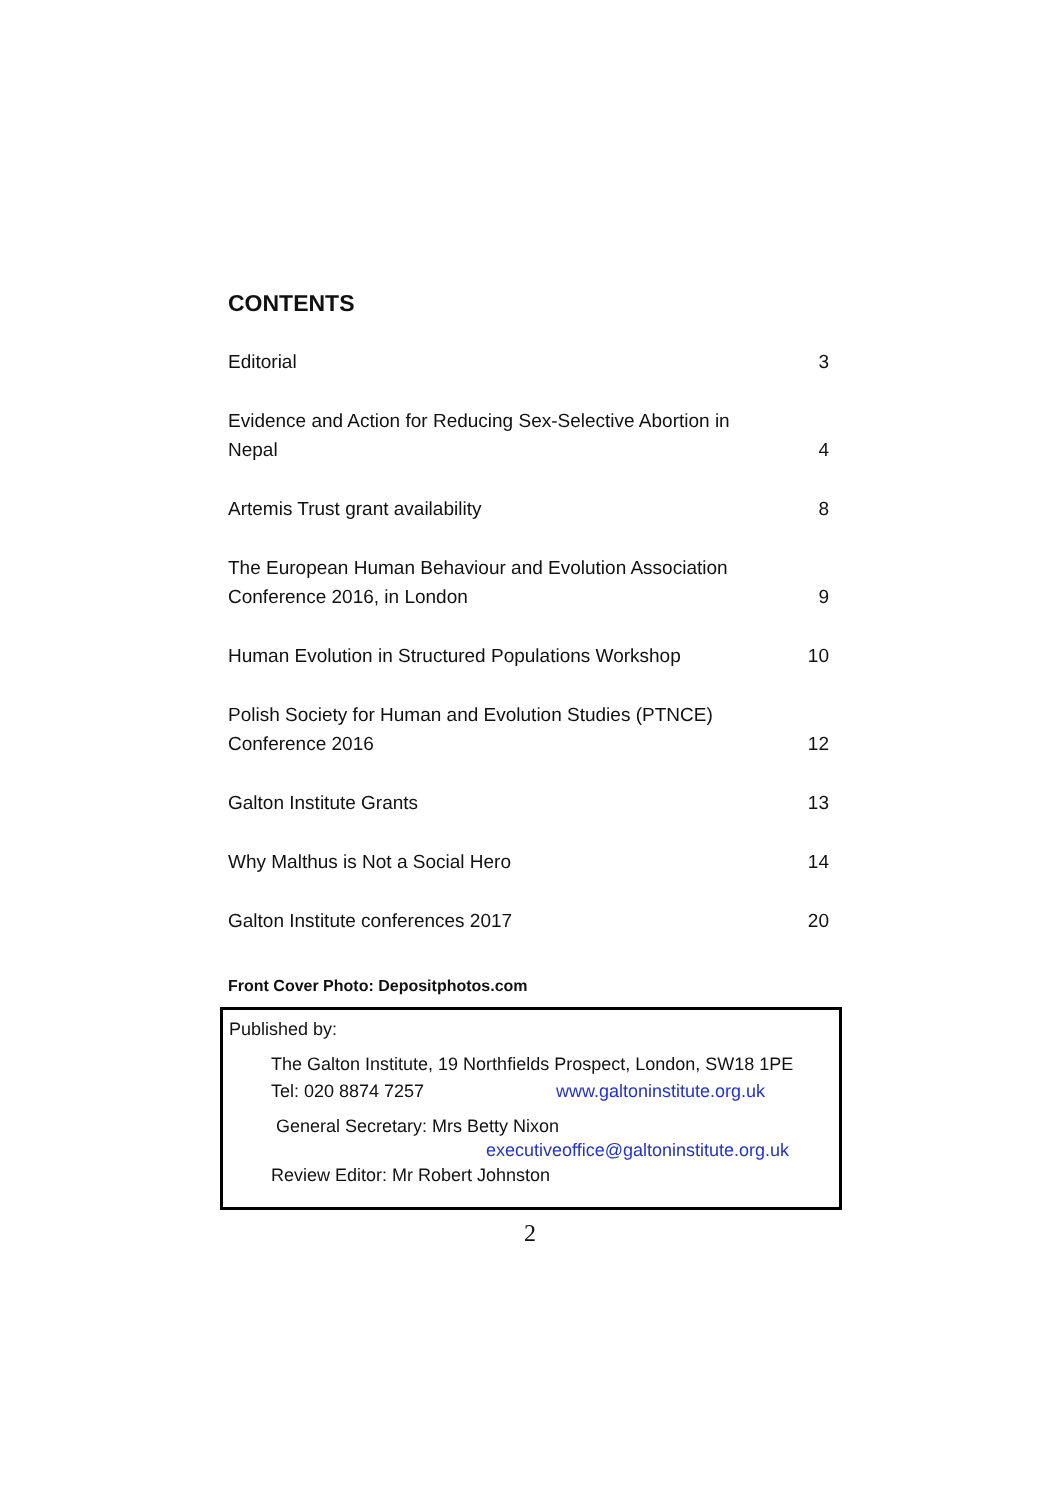CONTENTS
| Editorial | 3 |
| Evidence and Action for Reducing Sex-Selective Abortion in Nepal | 4 |
| Artemis Trust grant availability | 8 |
| The European Human Behaviour and Evolution Association Conference 2016, in London | 9 |
| Human Evolution in Structured Populations Workshop | 10 |
| Polish Society for Human and Evolution Studies (PTNCE) Conference 2016 | 12 |
| Galton Institute Grants | 13 |
| Why Malthus is Not a Social Hero | 14 |
| Galton Institute conferences 2017 | 20 |
Front Cover Photo: Depositphotos.com
Published by:
The Galton Institute, 19 Northfields Prospect, London, SW18 1PE
Tel: 020 8874 7257 www.galtoninstitute.org.uk
General Secretary: Mrs Betty Nixon
executiveoffice@galtoninstitute.org.uk
Review Editor: Mr Robert Johnston
2